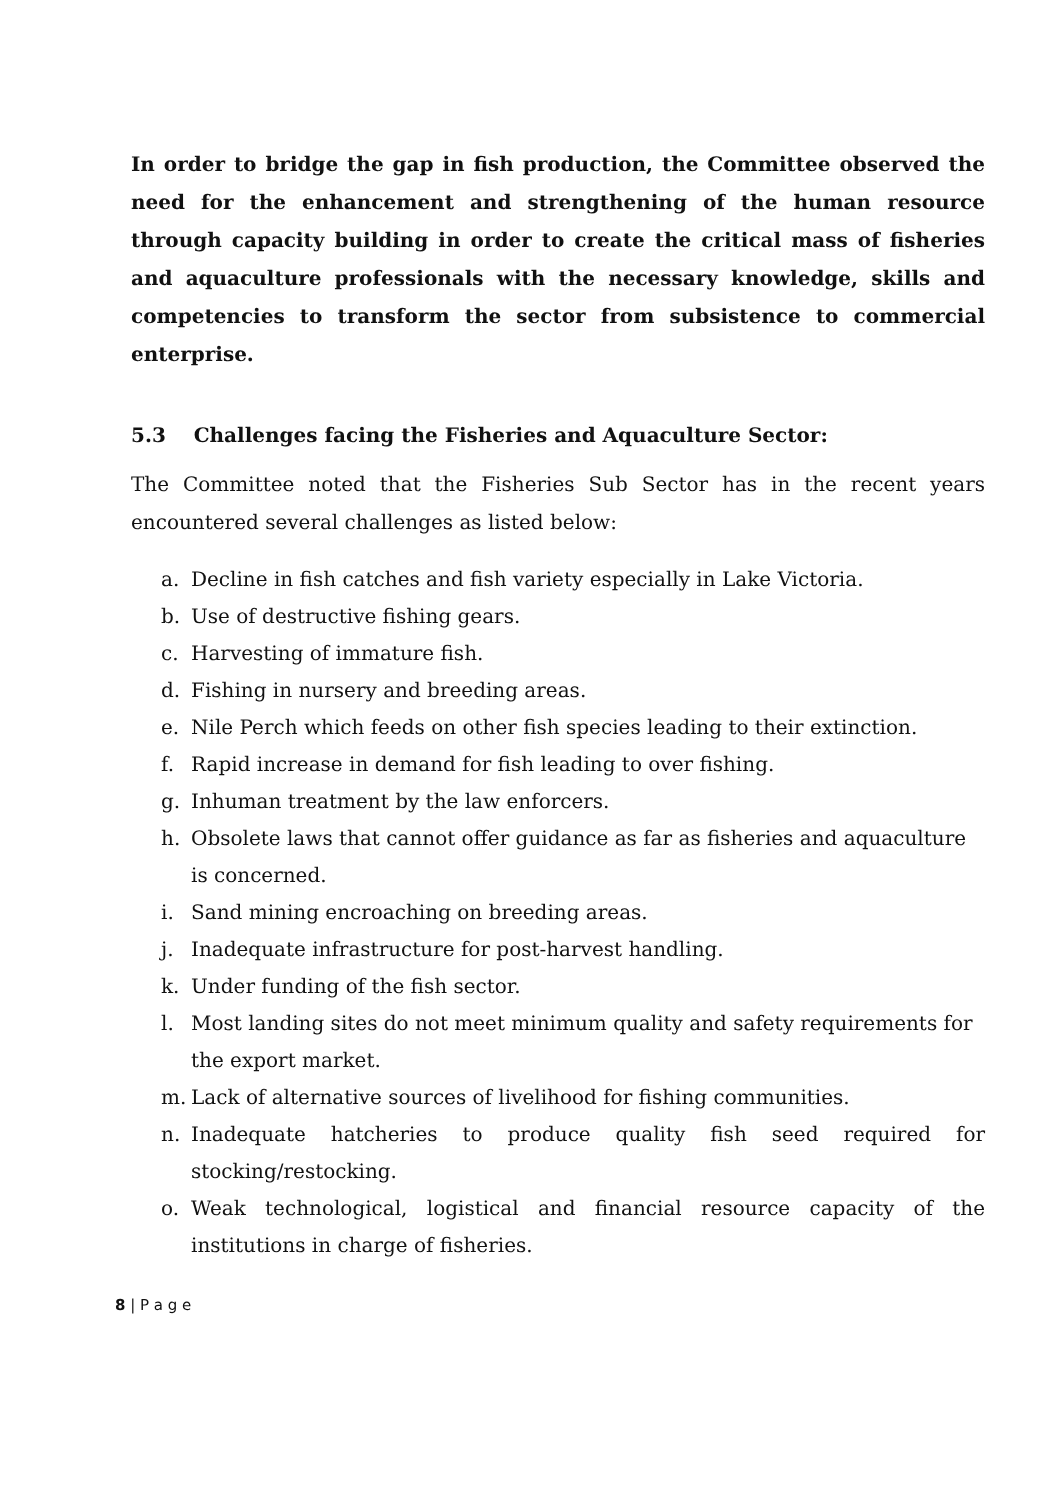In order to bridge the gap in fish production, the Committee observed the need for the enhancement and strengthening of the human resource through capacity building in order to create the critical mass of fisheries and aquaculture professionals with the necessary knowledge, skills and competencies to transform the sector from subsistence to commercial enterprise.
5.3 Challenges facing the Fisheries and Aquaculture Sector:
The Committee noted that the Fisheries Sub Sector has in the recent years encountered several challenges as listed below:
a. Decline in fish catches and fish variety especially in Lake Victoria.
b. Use of destructive fishing gears.
c. Harvesting of immature fish.
d. Fishing in nursery and breeding areas.
e. Nile Perch which feeds on other fish species leading to their extinction.
f. Rapid increase in demand for fish leading to over fishing.
g. Inhuman treatment by the law enforcers.
h. Obsolete laws that cannot offer guidance as far as fisheries and aquaculture is concerned.
i. Sand mining encroaching on breeding areas.
j. Inadequate infrastructure for post-harvest handling.
k. Under funding of the fish sector.
l. Most landing sites do not meet minimum quality and safety requirements for the export market.
m. Lack of alternative sources of livelihood for fishing communities.
n. Inadequate hatcheries to produce quality fish seed required for stocking/restocking.
o. Weak technological, logistical and financial resource capacity of the institutions in charge of fisheries.
8 | P a g e